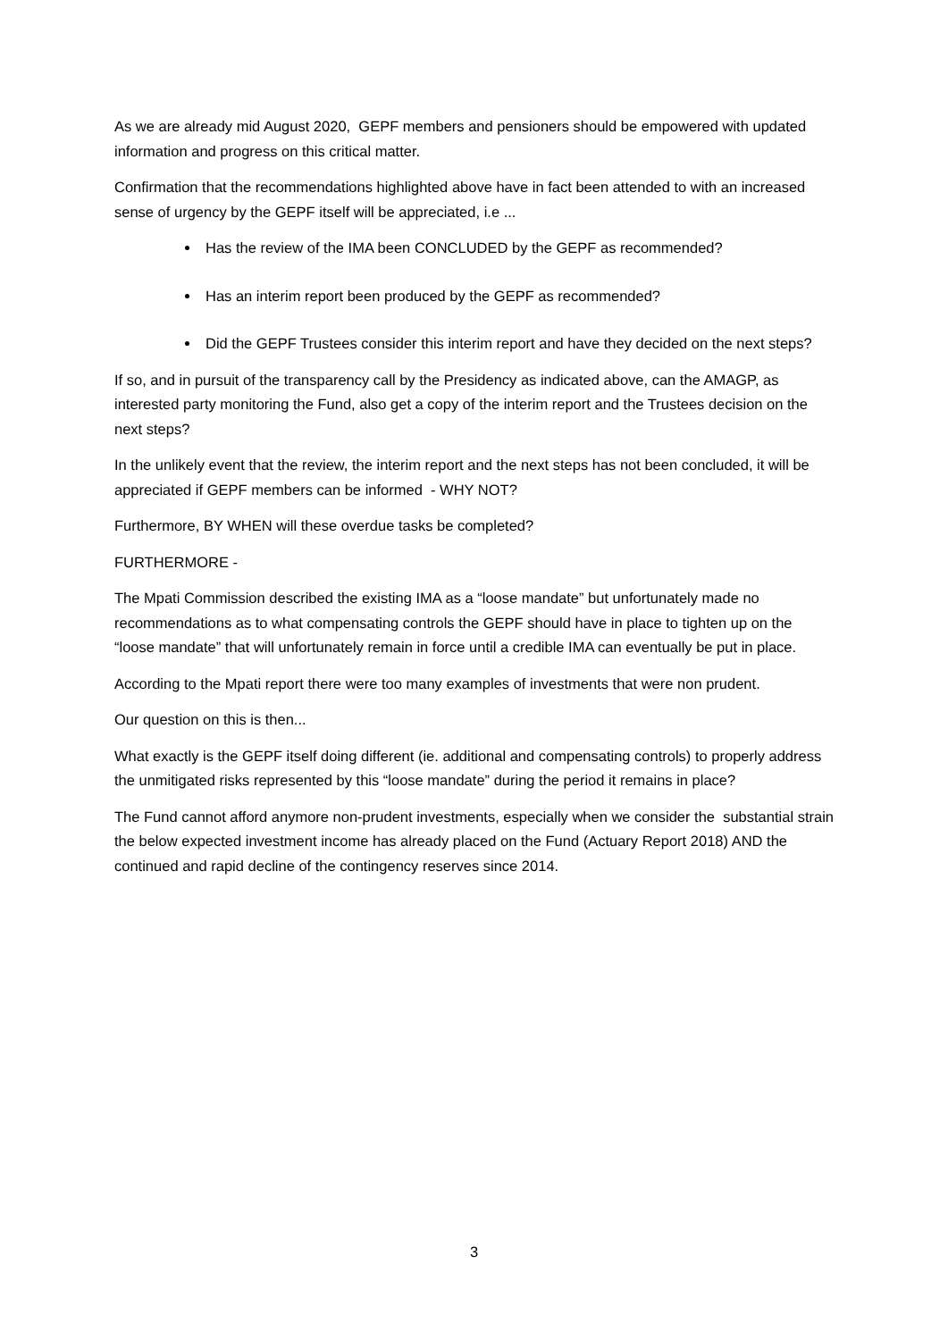As we are already mid August 2020, GEPF members and pensioners should be empowered with updated information and progress on this critical matter.
Confirmation that the recommendations highlighted above have in fact been attended to with an increased sense of urgency by the GEPF itself will be appreciated, i.e ...
Has the review of the IMA been CONCLUDED by the GEPF as recommended?
Has an interim report been produced by the GEPF as recommended?
Did the GEPF Trustees consider this interim report and have they decided on the next steps?
If so, and in pursuit of the transparency call by the Presidency as indicated above, can the AMAGP, as interested party monitoring the Fund, also get a copy of the interim report and the Trustees decision on the next steps?
In the unlikely event that the review, the interim report and the next steps has not been concluded, it will be appreciated if GEPF members can be informed - WHY NOT?
Furthermore, BY WHEN will these overdue tasks be completed?
FURTHERMORE -
The Mpati Commission described the existing IMA as a “loose mandate” but unfortunately made no recommendations as to what compensating controls the GEPF should have in place to tighten up on the “loose mandate” that will unfortunately remain in force until a credible IMA can eventually be put in place.
According to the Mpati report there were too many examples of investments that were non prudent.
Our question on this is then...
What exactly is the GEPF itself doing different (ie. additional and compensating controls) to properly address the unmitigated risks represented by this “loose mandate” during the period it remains in place?
The Fund cannot afford anymore non-prudent investments, especially when we consider the substantial strain the below expected investment income has already placed on the Fund (Actuary Report 2018) AND the continued and rapid decline of the contingency reserves since 2014.
3